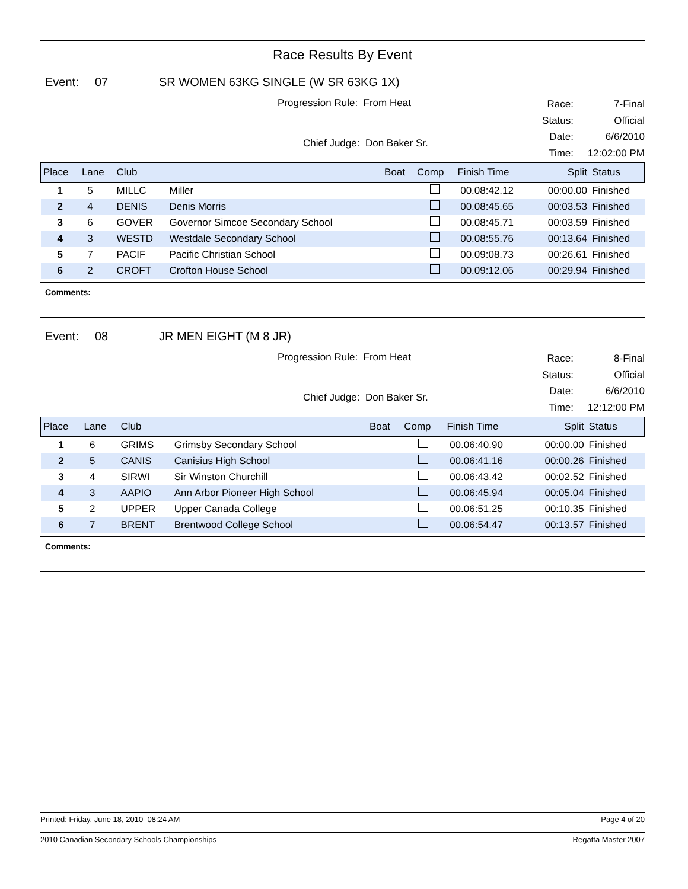Race Results By Event
Event: 07 SR WOMEN 63KG SINGLE (W SR 63KG 1X)
Progression Rule: From Heat
Chief Judge: Don Baker Sr.
Race: 7-Final Status: Official Date: 6/6/2010 Time: 12:02:00 PM
| Place | Lane | Club | | Boat | Comp | Finish Time | Split | Status |
| --- | --- | --- | --- | --- | --- | --- | --- | --- |
| 1 | 5 | MILLC | Miller | | | 00.08:42.12 | 00:00.00 | Finished |
| 2 | 4 | DENIS | Denis Morris | | | 00.08:45.65 | 00:03.53 | Finished |
| 3 | 6 | GOVER | Governor Simcoe Secondary School | | | 00.08:45.71 | 00:03.59 | Finished |
| 4 | 3 | WESTD | Westdale Secondary School | | | 00.08:55.76 | 00:13.64 | Finished |
| 5 | 7 | PACIF | Pacific Christian School | | | 00.09:08.73 | 00:26.61 | Finished |
| 6 | 2 | CROFT | Crofton House School | | | 00.09:12.06 | 00:29.94 | Finished |
Comments:
Event: 08 JR MEN EIGHT (M 8 JR)
Progression Rule: From Heat
Chief Judge: Don Baker Sr.
Race: 8-Final Status: Official Date: 6/6/2010 Time: 12:12:00 PM
| Place | Lane | Club | | Boat | Comp | Finish Time | Split | Status |
| --- | --- | --- | --- | --- | --- | --- | --- | --- |
| 1 | 6 | GRIMS | Grimsby Secondary School | | | 00.06:40.90 | 00:00.00 | Finished |
| 2 | 5 | CANIS | Canisius High School | | | 00.06:41.16 | 00:00.26 | Finished |
| 3 | 4 | SIRWI | Sir Winston Churchill | | | 00.06:43.42 | 00:02.52 | Finished |
| 4 | 3 | AAPIO | Ann Arbor Pioneer High School | | | 00.06:45.94 | 00:05.04 | Finished |
| 5 | 2 | UPPER | Upper Canada College | | | 00.06:51.25 | 00:10.35 | Finished |
| 6 | 7 | BRENT | Brentwood College School | | | 00.06:54.47 | 00:13.57 | Finished |
Comments:
Printed: Friday, June 18, 2010 08:24 AM Page 4 of 20
2010 Canadian Secondary Schools Championships Regatta Master 2007